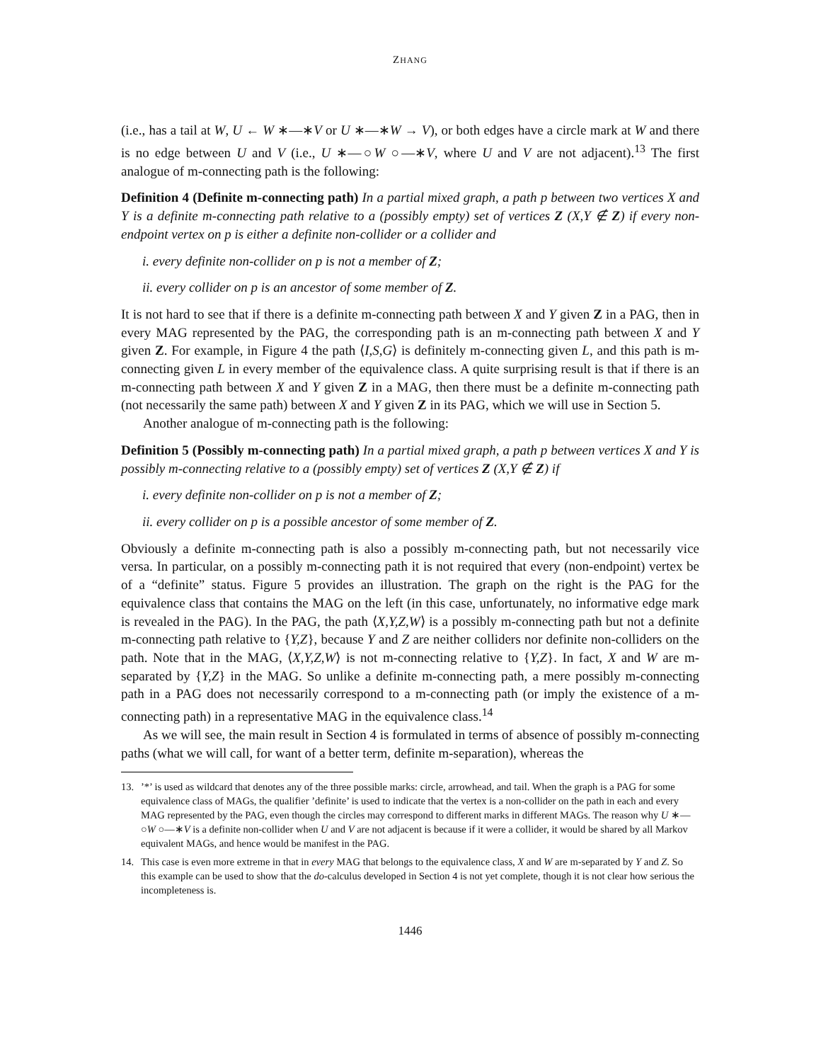ZHANG
(i.e., has a tail at W, U ← W ∗—∗V or U ∗—∗W → V), or both edges have a circle mark at W and there is no edge between U and V (i.e., U ∗—○W ○—∗V, where U and V are not adjacent).<sup>13</sup> The first analogue of m-connecting path is the following:
Definition 4 (Definite m-connecting path) In a partial mixed graph, a path p between two vertices X and Y is a definite m-connecting path relative to a (possibly empty) set of vertices Z (X,Y ∉ Z) if every non-endpoint vertex on p is either a definite non-collider or a collider and
i. every definite non-collider on p is not a member of Z;
ii. every collider on p is an ancestor of some member of Z.
It is not hard to see that if there is a definite m-connecting path between X and Y given Z in a PAG, then in every MAG represented by the PAG, the corresponding path is an m-connecting path between X and Y given Z. For example, in Figure 4 the path ⟨I,S,G⟩ is definitely m-connecting given L, and this path is m-connecting given L in every member of the equivalence class. A quite surprising result is that if there is an m-connecting path between X and Y given Z in a MAG, then there must be a definite m-connecting path (not necessarily the same path) between X and Y given Z in its PAG, which we will use in Section 5.
Another analogue of m-connecting path is the following:
Definition 5 (Possibly m-connecting path) In a partial mixed graph, a path p between vertices X and Y is possibly m-connecting relative to a (possibly empty) set of vertices Z (X,Y ∉ Z) if
i. every definite non-collider on p is not a member of Z;
ii. every collider on p is a possible ancestor of some member of Z.
Obviously a definite m-connecting path is also a possibly m-connecting path, but not necessarily vice versa. In particular, on a possibly m-connecting path it is not required that every (non-endpoint) vertex be of a “definite” status. Figure 5 provides an illustration. The graph on the right is the PAG for the equivalence class that contains the MAG on the left (in this case, unfortunately, no informative edge mark is revealed in the PAG). In the PAG, the path ⟨X,Y,Z,W⟩ is a possibly m-connecting path but not a definite m-connecting path relative to {Y,Z}, because Y and Z are neither colliders nor definite non-colliders on the path. Note that in the MAG, ⟨X,Y,Z,W⟩ is not m-connecting relative to {Y,Z}. In fact, X and W are m-separated by {Y,Z} in the MAG. So unlike a definite m-connecting path, a mere possibly m-connecting path in a PAG does not necessarily correspond to a m-connecting path (or imply the existence of a m-connecting path) in a representative MAG in the equivalence class.<sup>14</sup>
As we will see, the main result in Section 4 is formulated in terms of absence of possibly m-connecting paths (what we will call, for want of a better term, definite m-separation), whereas the
13.’*’ is used as wildcard that denotes any of the three possible marks: circle, arrowhead, and tail. When the graph is a PAG for some equivalence class of MAGs, the qualifier ’definite’ is used to indicate that the vertex is a non-collider on the path in each and every MAG represented by the PAG, even though the circles may correspond to different marks in different MAGs. The reason why U ∗—○W ○—∗V is a definite non-collider when U and V are not adjacent is because if it were a collider, it would be shared by all Markov equivalent MAGs, and hence would be manifest in the PAG.
14. This case is even more extreme in that in every MAG that belongs to the equivalence class, X and W are m-separated by Y and Z. So this example can be used to show that the do-calculus developed in Section 4 is not yet complete, though it is not clear how serious the incompleteness is.
1446